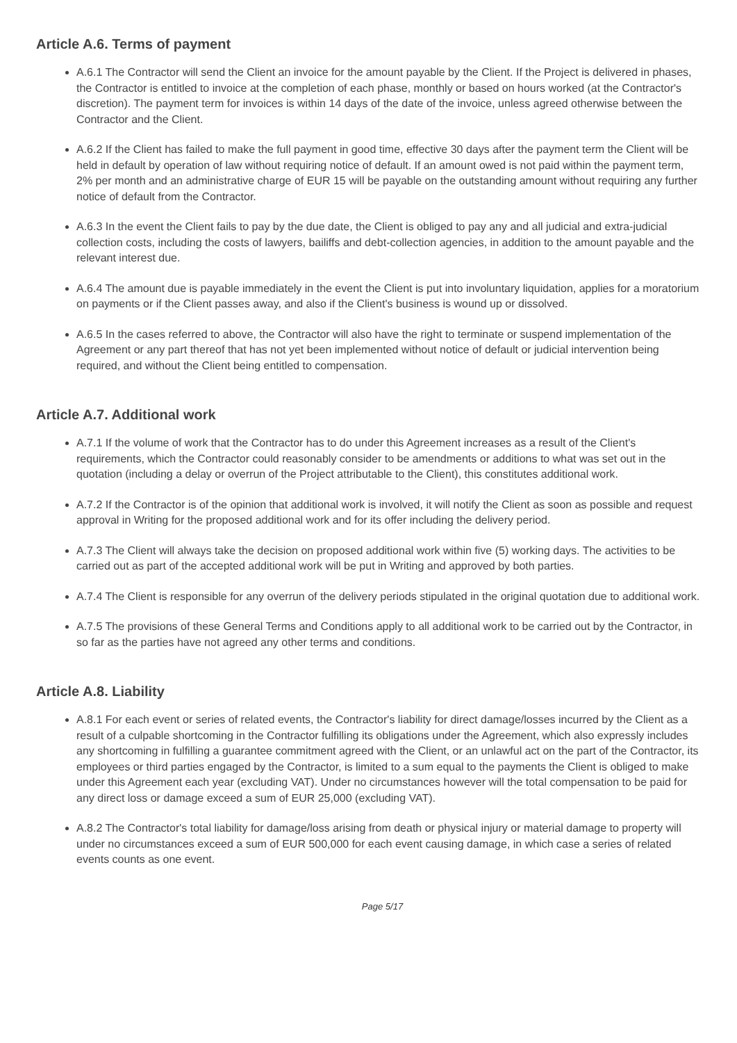Article A.6. Terms of payment
A.6.1 The Contractor will send the Client an invoice for the amount payable by the Client. If the Project is delivered in phases, the Contractor is entitled to invoice at the completion of each phase, monthly or based on hours worked (at the Contractor's discretion). The payment term for invoices is within 14 days of the date of the invoice, unless agreed otherwise between the Contractor and the Client.
A.6.2 If the Client has failed to make the full payment in good time, effective 30 days after the payment term the Client will be held in default by operation of law without requiring notice of default. If an amount owed is not paid within the payment term, 2% per month and an administrative charge of EUR 15 will be payable on the outstanding amount without requiring any further notice of default from the Contractor.
A.6.3 In the event the Client fails to pay by the due date, the Client is obliged to pay any and all judicial and extra-judicial collection costs, including the costs of lawyers, bailiffs and debt-collection agencies, in addition to the amount payable and the relevant interest due.
A.6.4 The amount due is payable immediately in the event the Client is put into involuntary liquidation, applies for a moratorium on payments or if the Client passes away, and also if the Client's business is wound up or dissolved.
A.6.5 In the cases referred to above, the Contractor will also have the right to terminate or suspend implementation of the Agreement or any part thereof that has not yet been implemented without notice of default or judicial intervention being required, and without the Client being entitled to compensation.
Article A.7. Additional work
A.7.1 If the volume of work that the Contractor has to do under this Agreement increases as a result of the Client's requirements, which the Contractor could reasonably consider to be amendments or additions to what was set out in the quotation (including a delay or overrun of the Project attributable to the Client), this constitutes additional work.
A.7.2 If the Contractor is of the opinion that additional work is involved, it will notify the Client as soon as possible and request approval in Writing for the proposed additional work and for its offer including the delivery period.
A.7.3 The Client will always take the decision on proposed additional work within five (5) working days. The activities to be carried out as part of the accepted additional work will be put in Writing and approved by both parties.
A.7.4 The Client is responsible for any overrun of the delivery periods stipulated in the original quotation due to additional work.
A.7.5 The provisions of these General Terms and Conditions apply to all additional work to be carried out by the Contractor, in so far as the parties have not agreed any other terms and conditions.
Article A.8. Liability
A.8.1 For each event or series of related events, the Contractor's liability for direct damage/losses incurred by the Client as a result of a culpable shortcoming in the Contractor fulfilling its obligations under the Agreement, which also expressly includes any shortcoming in fulfilling a guarantee commitment agreed with the Client, or an unlawful act on the part of the Contractor, its employees or third parties engaged by the Contractor, is limited to a sum equal to the payments the Client is obliged to make under this Agreement each year (excluding VAT). Under no circumstances however will the total compensation to be paid for any direct loss or damage exceed a sum of EUR 25,000 (excluding VAT).
A.8.2 The Contractor's total liability for damage/loss arising from death or physical injury or material damage to property will under no circumstances exceed a sum of EUR 500,000 for each event causing damage, in which case a series of related events counts as one event.
Page 5/17